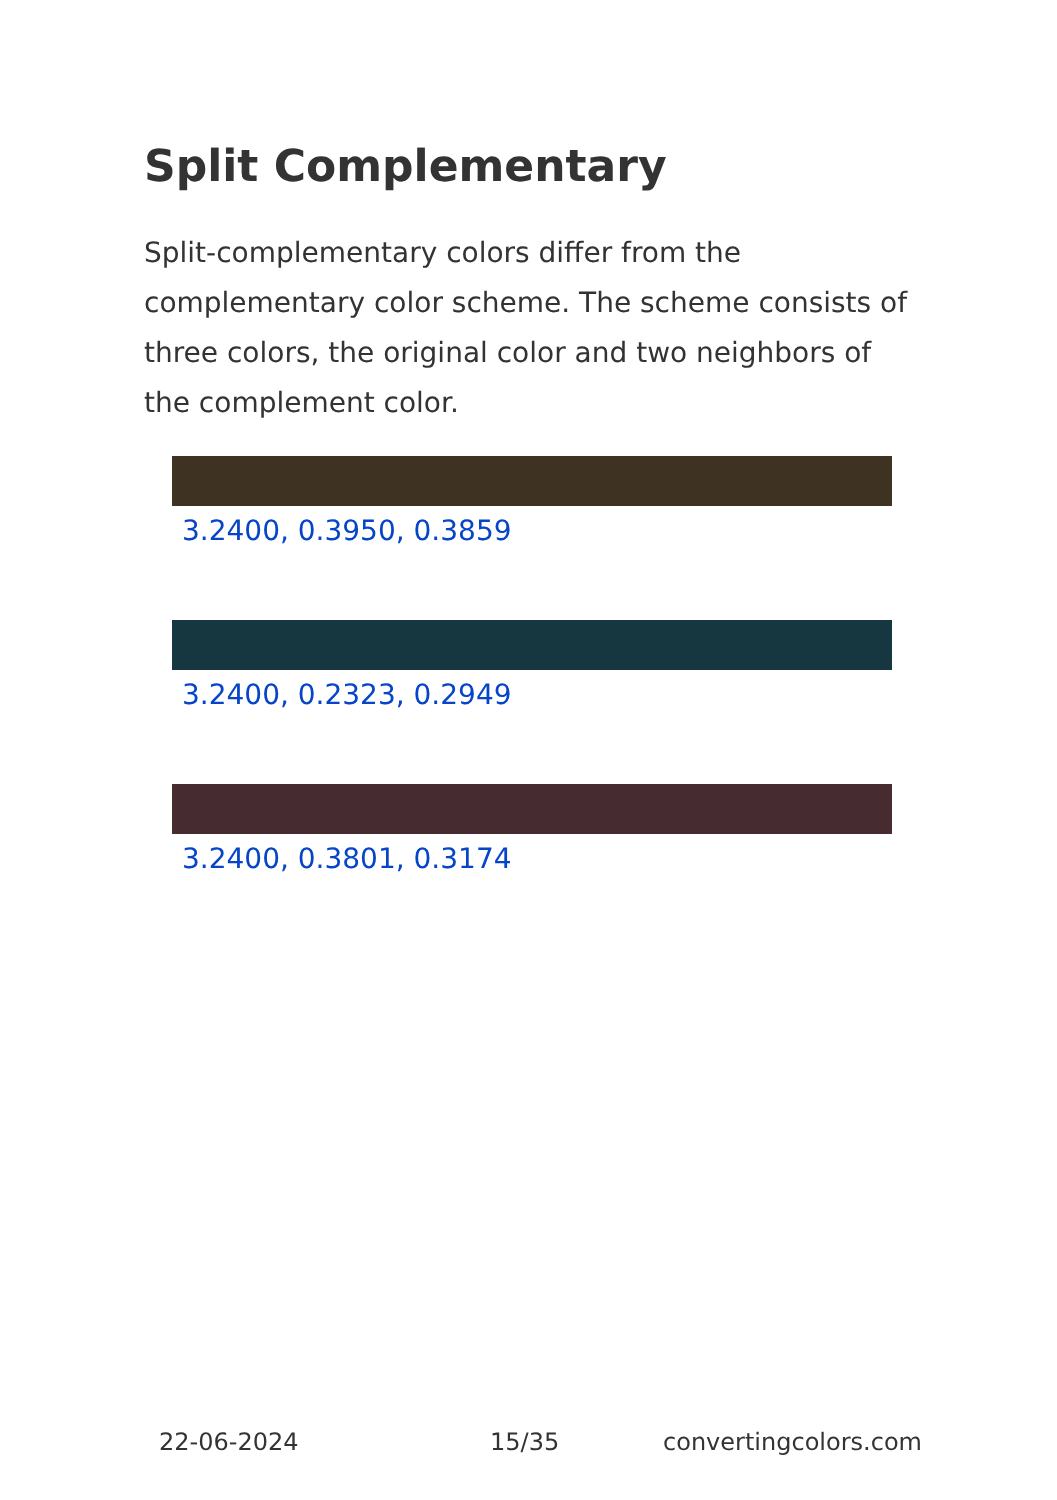Split Complementary
Split-complementary colors differ from the complementary color scheme. The scheme consists of three colors, the original color and two neighbors of the complement color.
3.2400, 0.3950, 0.3859
3.2400, 0.2323, 0.2949
3.2400, 0.3801, 0.3174
22-06-2024 15/35 convertingcolors.com